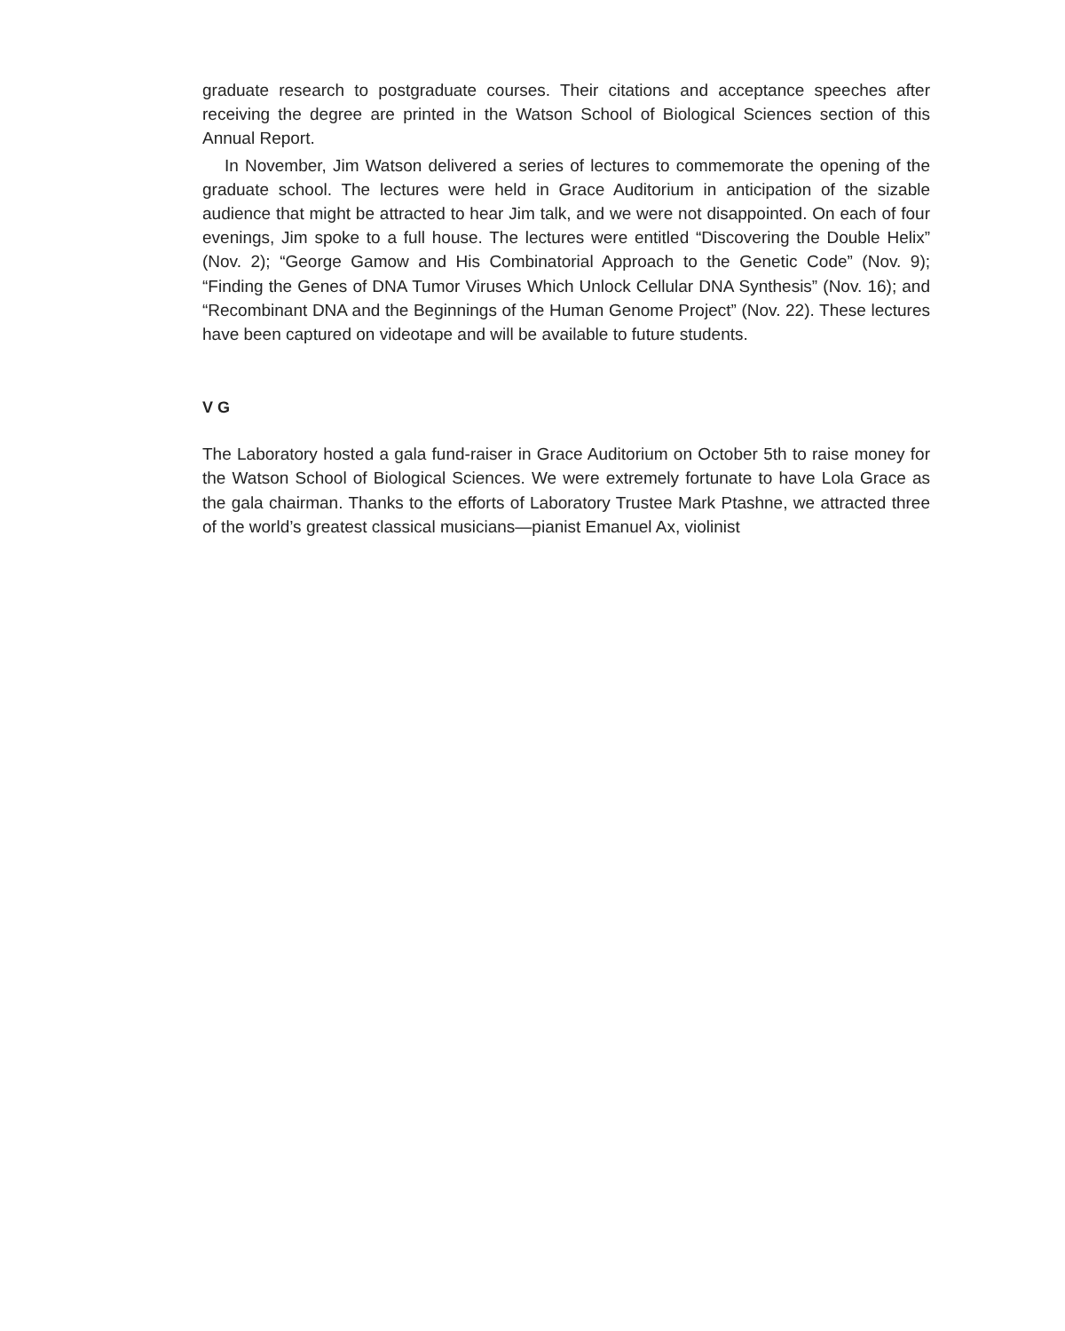graduate research to postgraduate courses. Their citations and acceptance speeches after receiving the degree are printed in the Watson School of Biological Sciences section of this Annual Report.
In November, Jim Watson delivered a series of lectures to commemorate the opening of the graduate school. The lectures were held in Grace Auditorium in anticipation of the sizable audience that might be attracted to hear Jim talk, and we were not disappointed. On each of four evenings, Jim spoke to a full house. The lectures were entitled “Discovering the Double Helix” (Nov. 2); “George Gamow and His Combinatorial Approach to the Genetic Code” (Nov. 9); “Finding the Genes of DNA Tumor Viruses Which Unlock Cellular DNA Synthesis” (Nov. 16); and “Recombinant DNA and the Beginnings of the Human Genome Project” (Nov. 22). These lectures have been captured on videotape and will be available to future students.
V G
The Laboratory hosted a gala fund-raiser in Grace Auditorium on October 5th to raise money for the Watson School of Biological Sciences. We were extremely fortunate to have Lola Grace as the gala chairman. Thanks to the efforts of Laboratory Trustee Mark Ptashne, we attracted three of the world’s greatest classical musicians—pianist Emanuel Ax, violinist